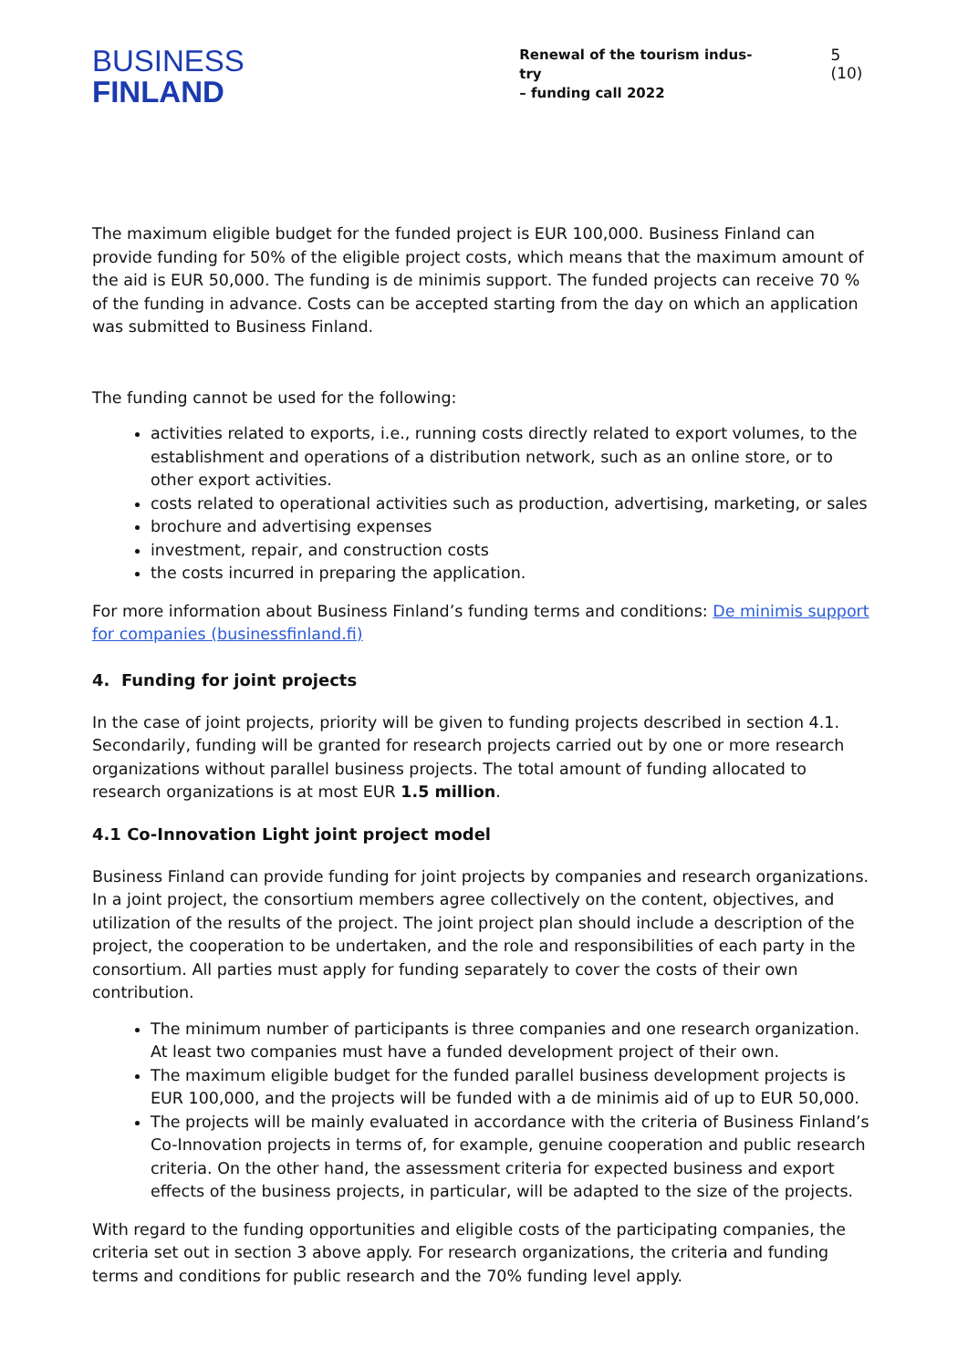BUSINESS
FINLAND
Renewal of the tourism indus-
try
– funding call 2022
5 (10)
The maximum eligible budget for the funded project is EUR 100,000. Business Finland can provide funding for 50% of the eligible project costs, which means that the maximum amount of the aid is EUR 50,000. The funding is de minimis support. The funded projects can receive 70 % of the funding in advance. Costs can be accepted starting from the day on which an application was submitted to Business Finland.
The funding cannot be used for the following:
activities related to exports, i.e., running costs directly related to export volumes, to the establishment and operations of a distribution network, such as an online store, or to other export activities.
costs related to operational activities such as production, advertising, marketing, or sales
brochure and advertising expenses
investment, repair, and construction costs
the costs incurred in preparing the application.
For more information about Business Finland’s funding terms and conditions: De minimis support for companies (businessfinland.fi)
4. Funding for joint projects
In the case of joint projects, priority will be given to funding projects described in section 4.1. Secondarily, funding will be granted for research projects carried out by one or more research organizations without parallel business projects. The total amount of funding allocated to research organizations is at most EUR 1.5 million.
4.1 Co-Innovation Light joint project model
Business Finland can provide funding for joint projects by companies and research organizations. In a joint project, the consortium members agree collectively on the content, objectives, and utilization of the results of the project. The joint project plan should include a description of the project, the cooperation to be undertaken, and the role and responsibilities of each party in the consortium. All parties must apply for funding separately to cover the costs of their own contribution.
The minimum number of participants is three companies and one research organization. At least two companies must have a funded development project of their own.
The maximum eligible budget for the funded parallel business development projects is EUR 100,000, and the projects will be funded with a de minimis aid of up to EUR 50,000.
The projects will be mainly evaluated in accordance with the criteria of Business Finland’s Co-Innovation projects in terms of, for example, genuine cooperation and public research criteria. On the other hand, the assessment criteria for expected business and export effects of the business projects, in particular, will be adapted to the size of the projects.
With regard to the funding opportunities and eligible costs of the participating companies, the criteria set out in section 3 above apply. For research organizations, the criteria and funding terms and conditions for public research and the 70% funding level apply.